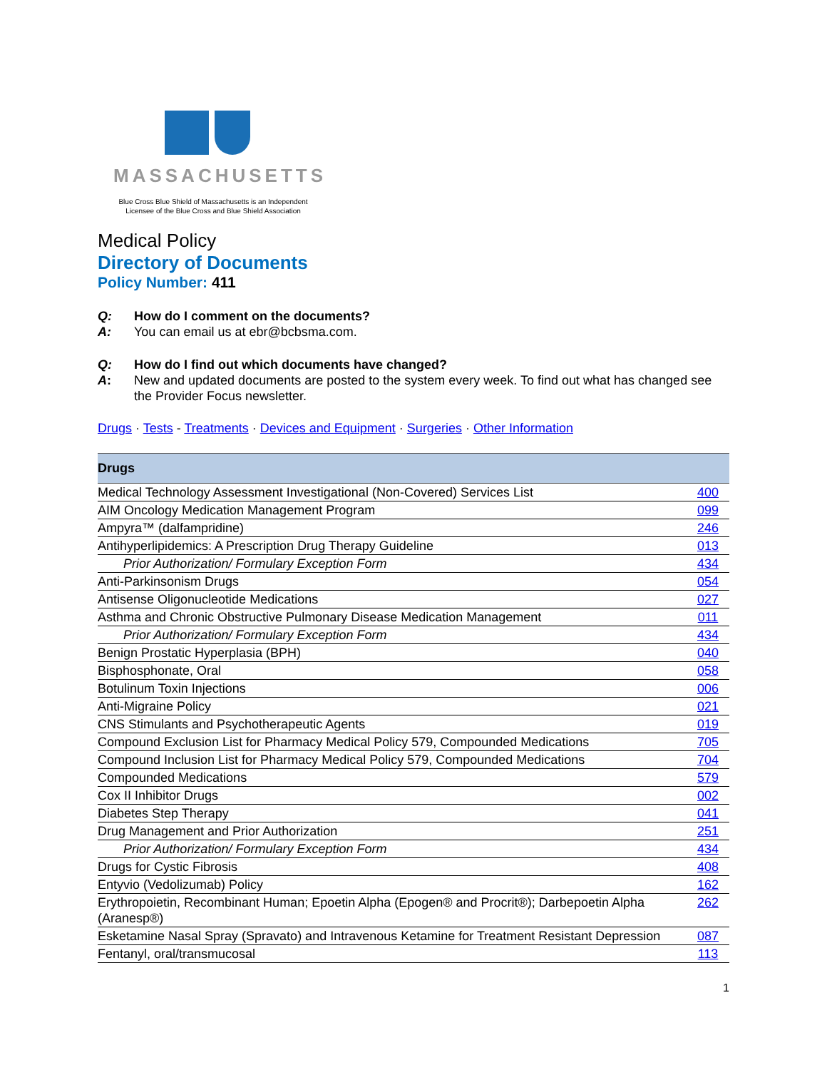MASSACHUSETTS
Blue Cross Blue Shield of Massachusetts is an Independent Licensee of the Blue Cross and Blue Shield Association
Medical Policy
Directory of Documents
Policy Number: 411
Q: How do I comment on the documents? A: You can email us at ebr@bcbsma.com.
Q: How do I find out which documents have changed? A: New and updated documents are posted to the system every week. To find out what has changed see the Provider Focus newsletter.
Drugs · Tests - Treatments · Devices and Equipment · Surgeries · Other Information
| Drugs | |
| --- | --- |
| Medical Technology Assessment Investigational (Non-Covered) Services List | 400 |
| AIM Oncology Medication Management Program | 099 |
| Ampyra™ (dalfampridine) | 246 |
| Antihyperlipidemics: A Prescription Drug Therapy Guideline | 013 |
| Prior Authorization/ Formulary Exception Form | 434 |
| Anti-Parkinsonism Drugs | 054 |
| Antisense Oligonucleotide Medications | 027 |
| Asthma and Chronic Obstructive Pulmonary Disease Medication Management | 011 |
| Prior Authorization/ Formulary Exception Form | 434 |
| Benign Prostatic Hyperplasia (BPH) | 040 |
| Bisphosphonate, Oral | 058 |
| Botulinum Toxin Injections | 006 |
| Anti-Migraine Policy | 021 |
| CNS Stimulants and Psychotherapeutic Agents | 019 |
| Compound Exclusion List for Pharmacy Medical Policy 579, Compounded Medications | 705 |
| Compound Inclusion List for Pharmacy Medical Policy 579, Compounded Medications | 704 |
| Compounded Medications | 579 |
| Cox II Inhibitor Drugs | 002 |
| Diabetes Step Therapy | 041 |
| Drug Management and Prior Authorization | 251 |
| Prior Authorization/ Formulary Exception Form | 434 |
| Drugs for Cystic Fibrosis | 408 |
| Entyvio (Vedolizumab) Policy | 162 |
| Erythropoietin, Recombinant Human; Epoetin Alpha (Epogen® and Procrit®); Darbepoetin Alpha (Aranesp®) | 262 |
| Esketamine Nasal Spray (Spravato) and Intravenous Ketamine for Treatment Resistant Depression | 087 |
| Fentanyl, oral/transmucosal | 113 |
1